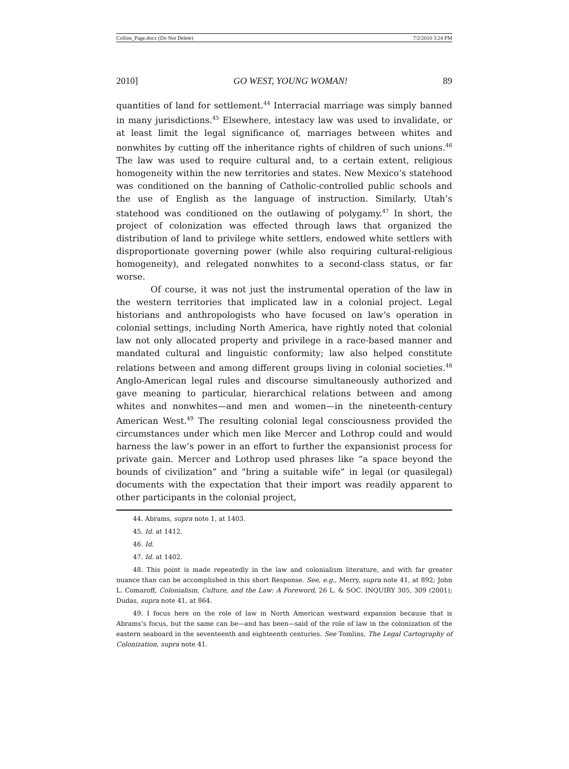Collins_Page.docx (Do Not Delete) 7/2/2010 3:24 PM
2010] GO WEST, YOUNG WOMAN! 89
quantities of land for settlement.<sup>44</sup> Interracial marriage was simply banned in many jurisdictions.<sup>45</sup> Elsewhere, intestacy law was used to invalidate, or at least limit the legal significance of, marriages between whites and nonwhites by cutting off the inheritance rights of children of such unions.<sup>46</sup> The law was used to require cultural and, to a certain extent, religious homogeneity within the new territories and states. New Mexico’s statehood was conditioned on the banning of Catholic-controlled public schools and the use of English as the language of instruction. Similarly, Utah’s statehood was conditioned on the outlawing of polygamy.<sup>47</sup> In short, the project of colonization was effected through laws that organized the distribution of land to privilege white settlers, endowed white settlers with disproportionate governing power (while also requiring cultural-religious homogeneity), and relegated nonwhites to a second-class status, or far worse.
Of course, it was not just the instrumental operation of the law in the western territories that implicated law in a colonial project. Legal historians and anthropologists who have focused on law’s operation in colonial settings, including North America, have rightly noted that colonial law not only allocated property and privilege in a race-based manner and mandated cultural and linguistic conformity; law also helped constitute relations between and among different groups living in colonial societies.<sup>48</sup> Anglo-American legal rules and discourse simultaneously authorized and gave meaning to particular, hierarchical relations between and among whites and nonwhites—and men and women—in the nineteenth-century American West.<sup>49</sup> The resulting colonial legal consciousness provided the circumstances under which men like Mercer and Lothrop could and would harness the law’s power in an effort to further the expansionist process for private gain. Mercer and Lothrop used phrases like “a space beyond the bounds of civilization” and “bring a suitable wife” in legal (or quasilegal) documents with the expectation that their import was readily apparent to other participants in the colonial project,
44. Abrams, supra note 1, at 1403.
45. Id. at 1412.
46. Id.
47. Id. at 1402.
48. This point is made repeatedly in the law and colonialism literature, and with far greater nuance than can be accomplished in this short Response. See, e.g., Merry, supra note 41, at 892; John L. Comaroff, Colonialism, Culture, and the Law: A Foreword, 26 L. & SOC. INQUIRY 305, 309 (2001); Dudas, supra note 41, at 864.
49. I focus here on the role of law in North American westward expansion because that is Abrams’s focus, but the same can be—and has been—said of the role of law in the colonization of the eastern seaboard in the seventeenth and eighteenth centuries. See Tomlins, The Legal Cartography of Colonization, supra note 41.